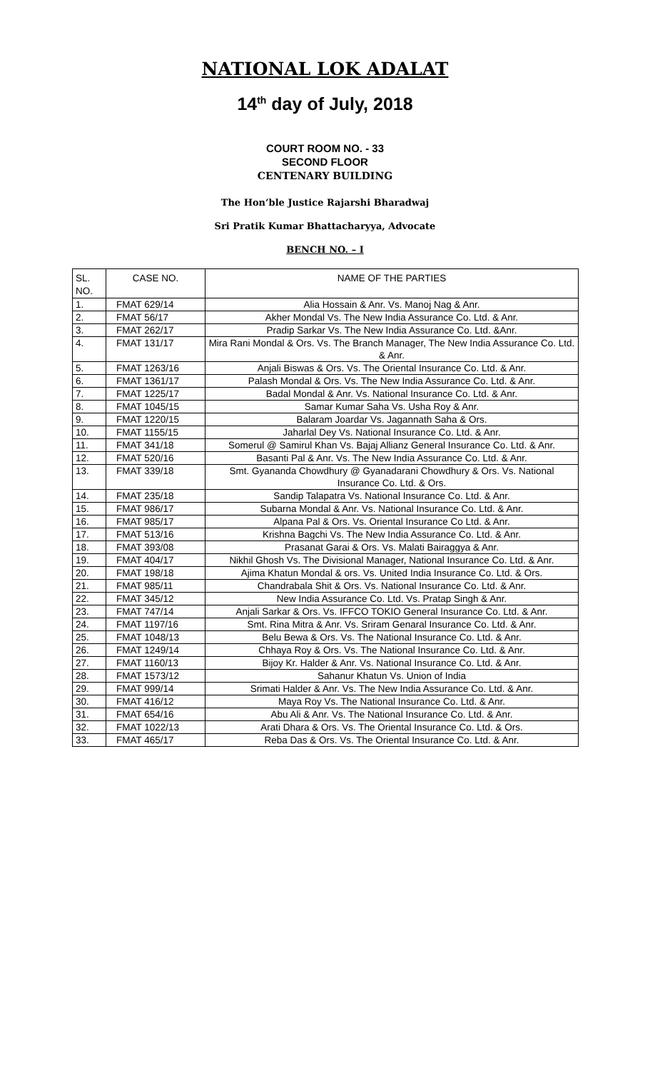NATIONAL LOK ADALAT
14<sup>th</sup> day of July, 2018
COURT ROOM NO. - 33
SECOND FLOOR
CENTENARY BUILDING
The Hon’ble Justice Rajarshi Bharadwaj
Sri Pratik Kumar Bhattacharyya, Advocate
BENCH NO. – I
| SL. NO. | CASE NO. | NAME OF THE PARTIES |
| --- | --- | --- |
| 1. | FMAT 629/14 | Alia Hossain & Anr. Vs. Manoj Nag & Anr. |
| 2. | FMAT 56/17 | Akher Mondal Vs. The New India Assurance Co. Ltd. & Anr. |
| 3. | FMAT 262/17 | Pradip Sarkar Vs. The New India Assurance Co. Ltd. &Anr. |
| 4. | FMAT 131/17 | Mira Rani Mondal & Ors. Vs. The Branch Manager, The New India Assurance Co. Ltd. & Anr. |
| 5. | FMAT 1263/16 | Anjali Biswas & Ors. Vs. The Oriental Insurance Co. Ltd. & Anr. |
| 6. | FMAT 1361/17 | Palash Mondal & Ors. Vs. The New India Assurance Co. Ltd. & Anr. |
| 7. | FMAT 1225/17 | Badal Mondal & Anr. Vs. National Insurance Co. Ltd. & Anr. |
| 8. | FMAT 1045/15 | Samar Kumar Saha Vs. Usha Roy & Anr. |
| 9. | FMAT 1220/15 | Balaram Joardar Vs. Jagannath Saha & Ors. |
| 10. | FMAT 1155/15 | Jaharlal Dey Vs. National Insurance Co. Ltd. & Anr. |
| 11. | FMAT 341/18 | Somerul @ Samirul Khan Vs. Bajaj Allianz General Insurance Co. Ltd. & Anr. |
| 12. | FMAT 520/16 | Basanti Pal & Anr. Vs. The New India Assurance Co. Ltd. & Anr. |
| 13. | FMAT 339/18 | Smt. Gyananda Chowdhury @ Gyanadarani Chowdhury & Ors. Vs. National Insurance Co. Ltd. & Ors. |
| 14. | FMAT 235/18 | Sandip Talapatra Vs. National Insurance Co. Ltd. & Anr. |
| 15. | FMAT 986/17 | Subarna Mondal & Anr. Vs. National Insurance Co. Ltd. & Anr. |
| 16. | FMAT 985/17 | Alpana Pal & Ors. Vs. Oriental Insurance Co Ltd. & Anr. |
| 17. | FMAT 513/16 | Krishna Bagchi Vs. The New India Assurance Co. Ltd. & Anr. |
| 18. | FMAT 393/08 | Prasanat Garai & Ors. Vs. Malati Bairaggya & Anr. |
| 19. | FMAT 404/17 | Nikhil Ghosh Vs. The Divisional Manager, National Insurance Co. Ltd. & Anr. |
| 20. | FMAT 198/18 | Ajima Khatun Mondal & ors. Vs. United India Insurance Co. Ltd. & Ors. |
| 21. | FMAT 985/11 | Chandrabala Shit & Ors. Vs. National Insurance Co. Ltd. & Anr. |
| 22. | FMAT 345/12 | New India Assurance Co. Ltd. Vs. Pratap Singh & Anr. |
| 23. | FMAT 747/14 | Anjali Sarkar & Ors. Vs. IFFCO TOKIO General Insurance Co. Ltd. & Anr. |
| 24. | FMAT 1197/16 | Smt. Rina Mitra & Anr. Vs. Sriram Genaral Insurance Co. Ltd. & Anr. |
| 25. | FMAT 1048/13 | Belu Bewa & Ors. Vs. The National Insurance Co. Ltd. & Anr. |
| 26. | FMAT 1249/14 | Chhaya Roy & Ors. Vs. The National Insurance Co. Ltd. & Anr. |
| 27. | FMAT 1160/13 | Bijoy Kr. Halder & Anr. Vs. National Insurance Co. Ltd. & Anr. |
| 28. | FMAT 1573/12 | Sahanur Khatun Vs. Union of India |
| 29. | FMAT 999/14 | Srimati Halder & Anr. Vs. The New India Assurance Co. Ltd. & Anr. |
| 30. | FMAT 416/12 | Maya Roy Vs. The National Insurance Co. Ltd. & Anr. |
| 31. | FMAT 654/16 | Abu Ali & Anr. Vs. The National Insurance Co. Ltd. & Anr. |
| 32. | FMAT 1022/13 | Arati Dhara & Ors. Vs. The Oriental Insurance Co. Ltd. & Ors. |
| 33. | FMAT 465/17 | Reba Das & Ors. Vs. The Oriental Insurance Co. Ltd. & Anr. |